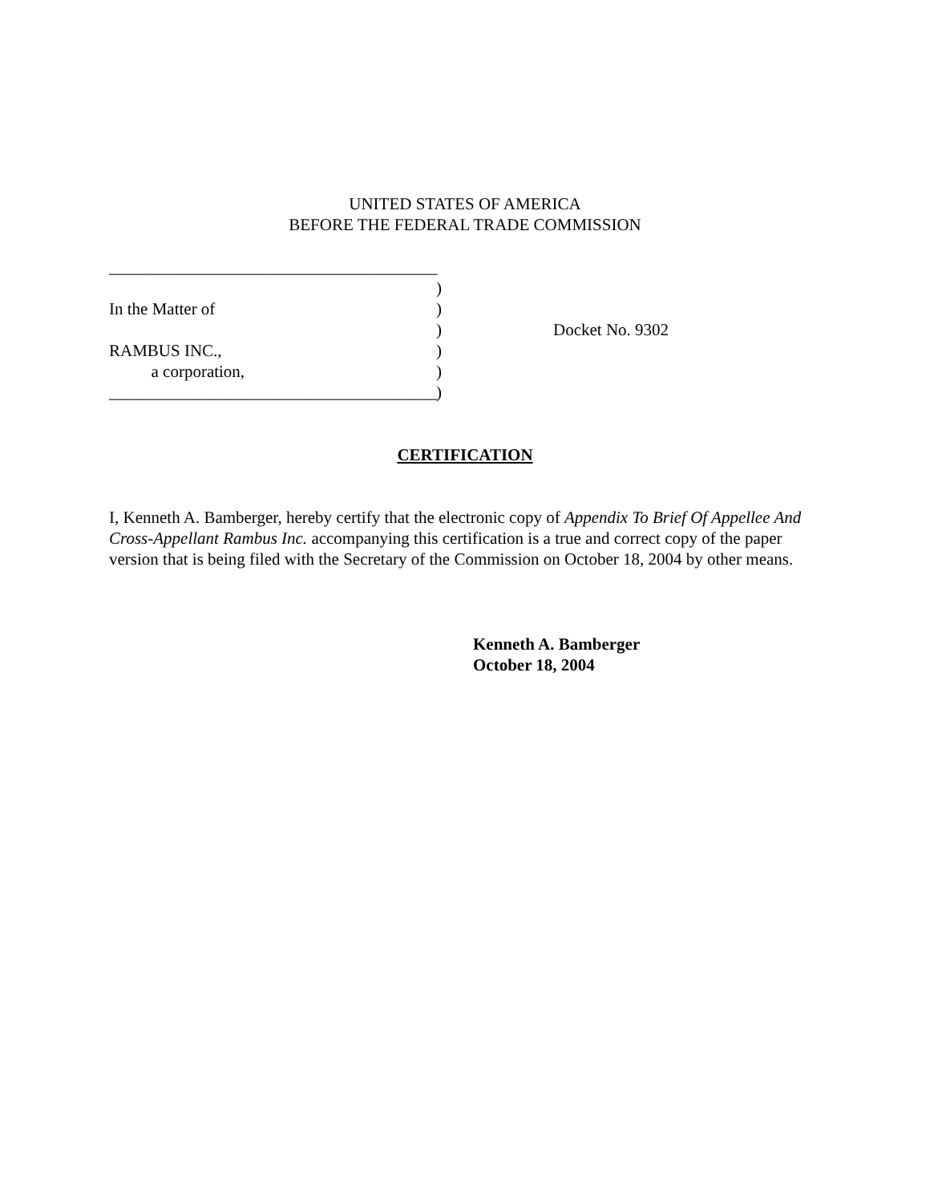UNITED STATES OF AMERICA
BEFORE THE FEDERAL TRADE COMMISSION
_______________________________________
)
In the Matter of
)
) Docket No. 9302
RAMBUS INC.,
)
a corporation,
)
_______________________________________
)
CERTIFICATION
I, Kenneth A. Bamberger, hereby certify that the electronic copy of Appendix To Brief Of Appellee And Cross-Appellant Rambus Inc. accompanying this certification is a true and correct copy of the paper version that is being filed with the Secretary of the Commission on October 18, 2004 by other means.
Kenneth A. Bamberger
October 18, 2004